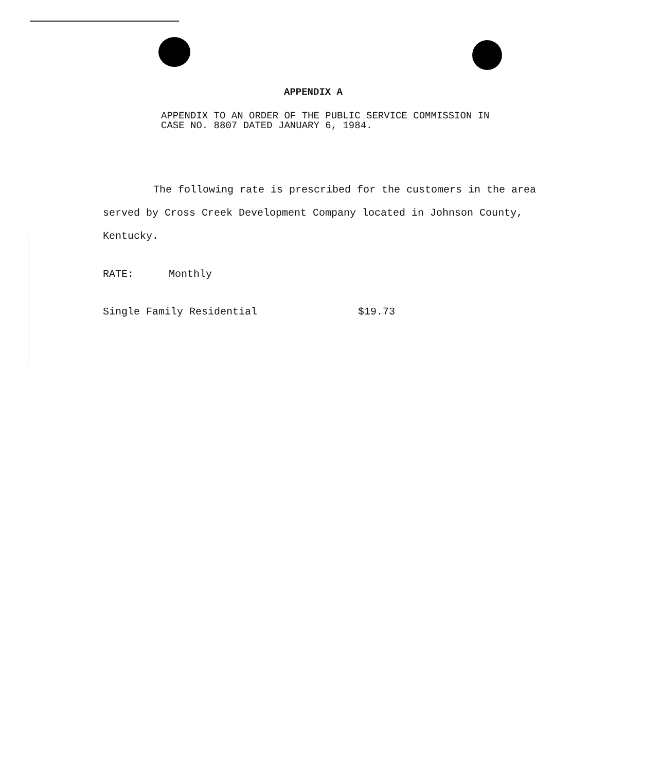APPENDIX A
APPENDIX TO AN ORDER OF THE PUBLIC SERVICE COMMISSION IN CASE NO. 8807 DATED JANUARY 6, 1984.
The following rate is prescribed for the customers in the area served by Cross Creek Development Company located in Johnson County, Kentucky.
RATE: Monthly
Single Family Residential $19.73